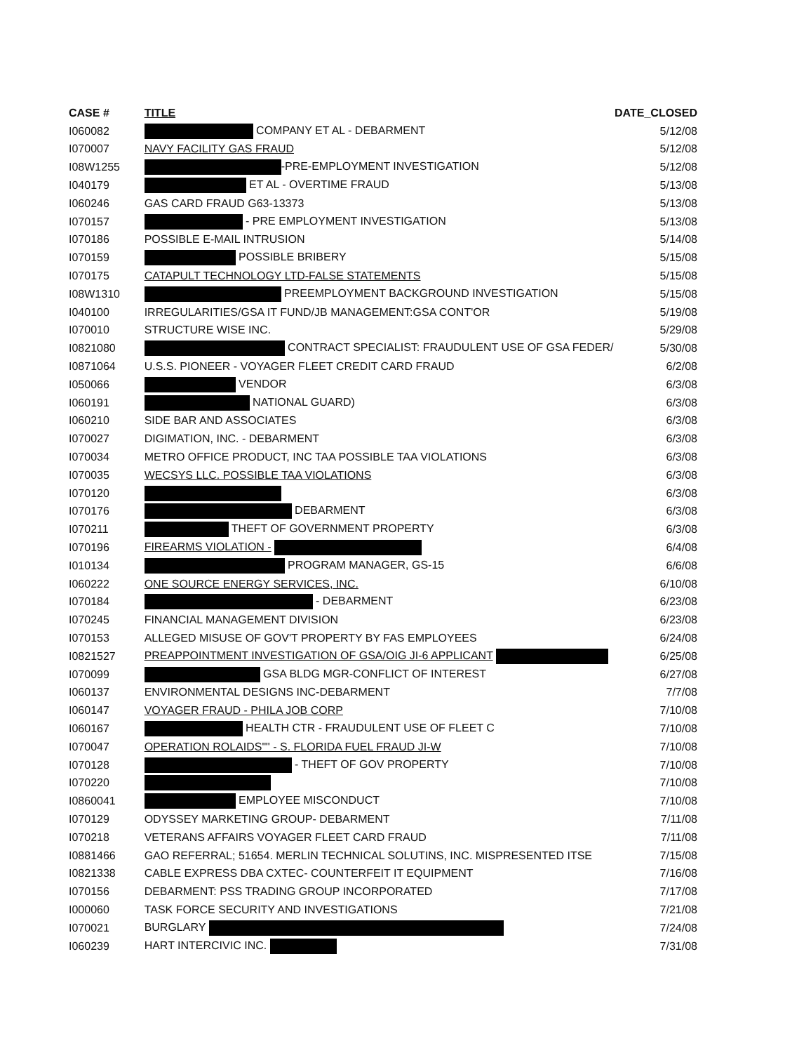| CASE # | TITLE | DATE_CLOSED |
| --- | --- | --- |
| I060082 | COMPANY ET AL - DEBARMENT | 5/12/08 |
| I070007 | NAVY FACILITY GAS FRAUD | 5/12/08 |
| I08W1255 | -PRE-EMPLOYMENT INVESTIGATION | 5/12/08 |
| I040179 | ET AL - OVERTIME FRAUD | 5/13/08 |
| I060246 | GAS CARD FRAUD G63-13373 | 5/13/08 |
| I070157 | - PRE EMPLOYMENT INVESTIGATION | 5/13/08 |
| I070186 | POSSIBLE E-MAIL INTRUSION | 5/14/08 |
| I070159 | POSSIBLE BRIBERY | 5/15/08 |
| I070175 | CATAPULT TECHNOLOGY LTD-FALSE STATEMENTS | 5/15/08 |
| I08W1310 | PREEMPLOYMENT BACKGROUND INVESTIGATION | 5/15/08 |
| I040100 | IRREGULARITIES/GSA IT FUND/JB MANAGEMENT:GSA CONT'OR | 5/19/08 |
| I070010 | STRUCTURE WISE INC. | 5/29/08 |
| I0821080 | CONTRACT SPECIALIST: FRAUDULENT USE OF GSA FEDER/ | 5/30/08 |
| I0871064 | U.S.S. PIONEER - VOYAGER FLEET CREDIT CARD FRAUD | 6/2/08 |
| I050066 | VENDOR | 6/3/08 |
| I060191 | NATIONAL GUARD) | 6/3/08 |
| I060210 | SIDE BAR AND ASSOCIATES | 6/3/08 |
| I070027 | DIGIMATION, INC. - DEBARMENT | 6/3/08 |
| I070034 | METRO OFFICE PRODUCT, INC TAA POSSIBLE TAA VIOLATIONS | 6/3/08 |
| I070035 | WECSYS LLC. POSSIBLE TAA VIOLATIONS | 6/3/08 |
| I070120 | | 6/3/08 |
| I070176 | DEBARMENT | 6/3/08 |
| I070211 | THEFT OF GOVERNMENT PROPERTY | 6/3/08 |
| I070196 | FIREARMS VIOLATION - | 6/4/08 |
| I010134 | PROGRAM MANAGER, GS-15 | 6/6/08 |
| I060222 | ONE SOURCE ENERGY SERVICES, INC. | 6/10/08 |
| I070184 | - DEBARMENT | 6/23/08 |
| I070245 | FINANCIAL MANAGEMENT DIVISION | 6/23/08 |
| I070153 | ALLEGED MISUSE OF GOV'T PROPERTY BY FAS EMPLOYEES | 6/24/08 |
| I0821527 | PREAPPOINTMENT INVESTIGATION OF GSA/OIG JI-6 APPLICANT | 6/25/08 |
| I070099 | GSA BLDG MGR-CONFLICT OF INTEREST | 6/27/08 |
| I060137 | ENVIRONMENTAL DESIGNS INC-DEBARMENT | 7/7/08 |
| I060147 | VOYAGER FRAUD - PHILA JOB CORP | 7/10/08 |
| I060167 | HEALTH CTR - FRAUDULENT USE OF FLEET C | 7/10/08 |
| I070047 | OPERATION ROLAIDS"" - S. FLORIDA FUEL FRAUD JI-W | 7/10/08 |
| I070128 | - THEFT OF GOV PROPERTY | 7/10/08 |
| I070220 | | 7/10/08 |
| I0860041 | EMPLOYEE MISCONDUCT | 7/10/08 |
| I070129 | ODYSSEY MARKETING GROUP- DEBARMENT | 7/11/08 |
| I070218 | VETERANS AFFAIRS VOYAGER FLEET CARD FRAUD | 7/11/08 |
| I0881466 | GAO REFERRAL; 51654. MERLIN TECHNICAL SOLUTINS, INC. MISPRESENTED ITSE | 7/15/08 |
| I0821338 | CABLE EXPRESS DBA CXTEC- COUNTERFEIT IT EQUIPMENT | 7/16/08 |
| I070156 | DEBARMENT: PSS TRADING GROUP INCORPORATED | 7/17/08 |
| I000060 | TASK FORCE SECURITY AND INVESTIGATIONS | 7/21/08 |
| I070021 | BURGLARY | 7/24/08 |
| I060239 | HART INTERCIVIC INC. | 7/31/08 |